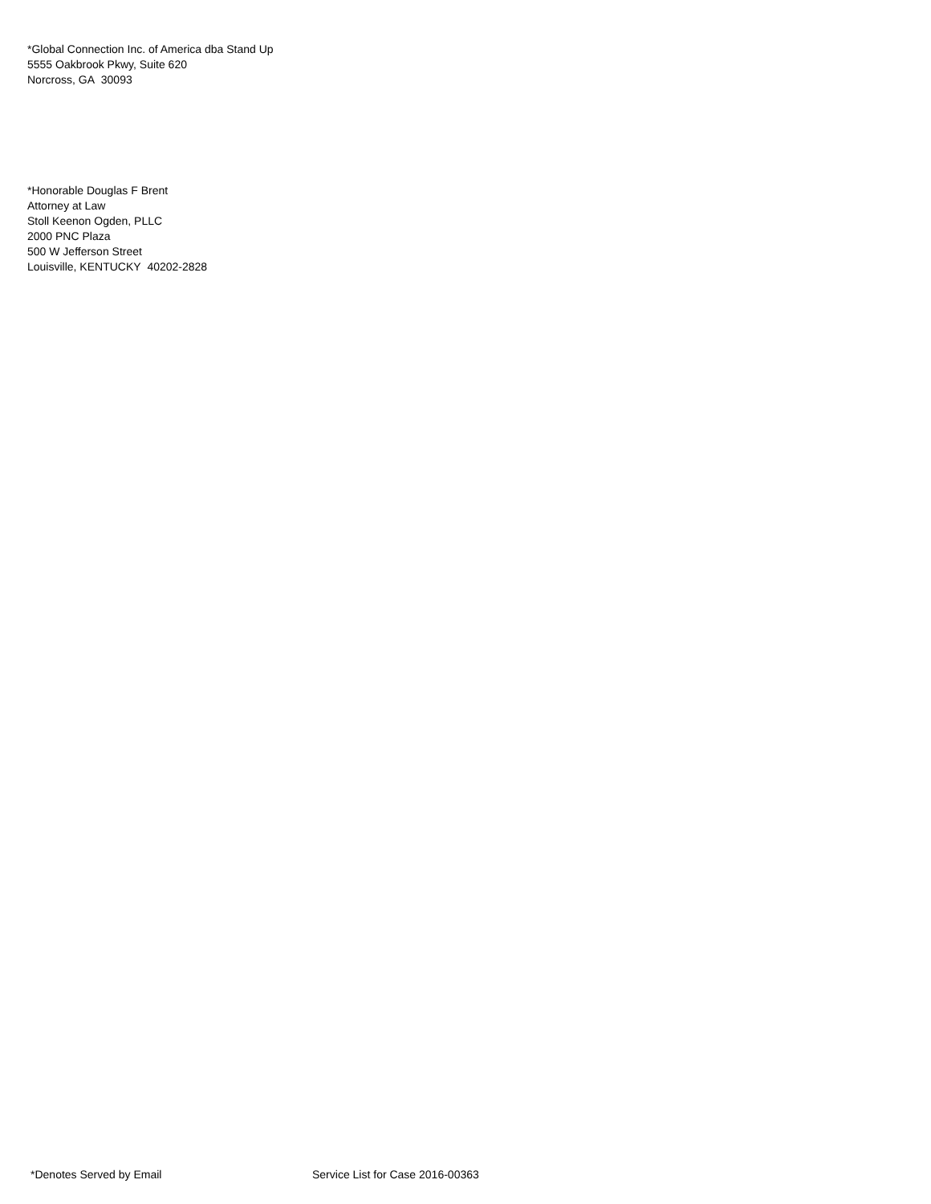*Global Connection Inc. of America dba Stand Up
5555 Oakbrook Pkwy, Suite 620
Norcross, GA 30093
*Honorable Douglas F Brent
Attorney at Law
Stoll Keenon Ogden, PLLC
2000 PNC Plaza
500 W Jefferson Street
Louisville, KENTUCKY 40202-2828
*Denotes Served by Email Service List for Case 2016-00363